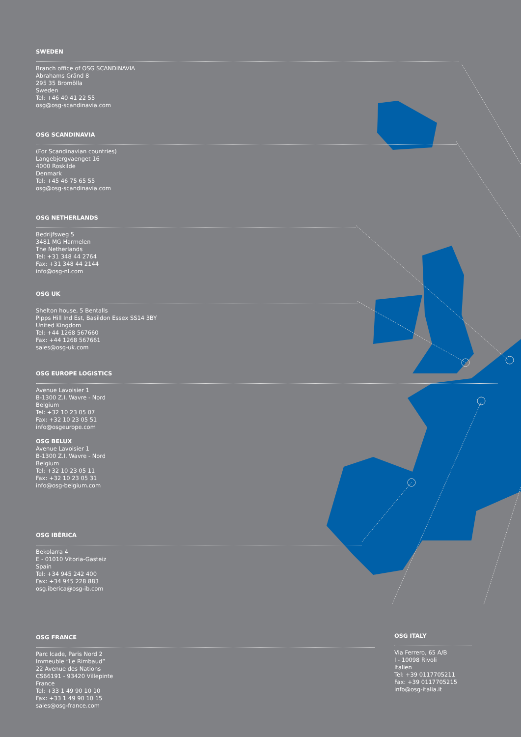SWEDEN
Branch office of OSG SCANDINAVIA
Abrahams Gränd 8
295 35 Bromölla
Sweden
Tel: +46 40 41 22 55
osg@osg-scandinavia.com
OSG SCANDINAVIA
(For Scandinavian countries)
Langebjergvaenget 16
4000 Roskilde
Denmark
Tel: +45 46 75 65 55
osg@osg-scandinavia.com
OSG NETHERLANDS
Bedrijfsweg 5
3481 MG Harmelen
The Netherlands
Tel: +31 348 44 2764
Fax: +31 348 44 2144
info@osg-nl.com
OSG UK
Shelton house, 5 Bentalls
Pipps Hill Ind Est, Basildon Essex SS14 3BY
United Kingdom
Tel: +44 1268 567660
Fax: +44 1268 567661
sales@osg-uk.com
OSG EUROPE LOGISTICS
Avenue Lavoisier 1
B-1300 Z.I. Wavre - Nord
Belgium
Tel: +32 10 23 05 07
Fax: +32 10 23 05 51
info@osgeurope.com
OSG BELUX
Avenue Lavoisier 1
B-1300 Z.I. Wavre - Nord
Belgium
Tel: +32 10 23 05 11
Fax: +32 10 23 05 31
info@osg-belgium.com
OSG IBÉRICA
Bekolarra 4
E - 01010 Vitoria-Gasteiz
Spain
Tel: +34 945 242 400
Fax: +34 945 228 883
osg.iberica@osg-ib.com
OSG FRANCE
Parc Icade, Paris Nord 2
Immeuble “Le Rimbaud”
22 Avenue des Nations
CS66191 - 93420 Villepinte
France
Tel: +33 1 49 90 10 10
Fax: +33 1 49 90 10 15
sales@osg-france.com
OSG ITALY
Via Ferrero, 65 A/B
I - 10098 Rivoli
Italien
Tel: +39 0117705211
Fax: +39 0117705215
info@osg-italia.it